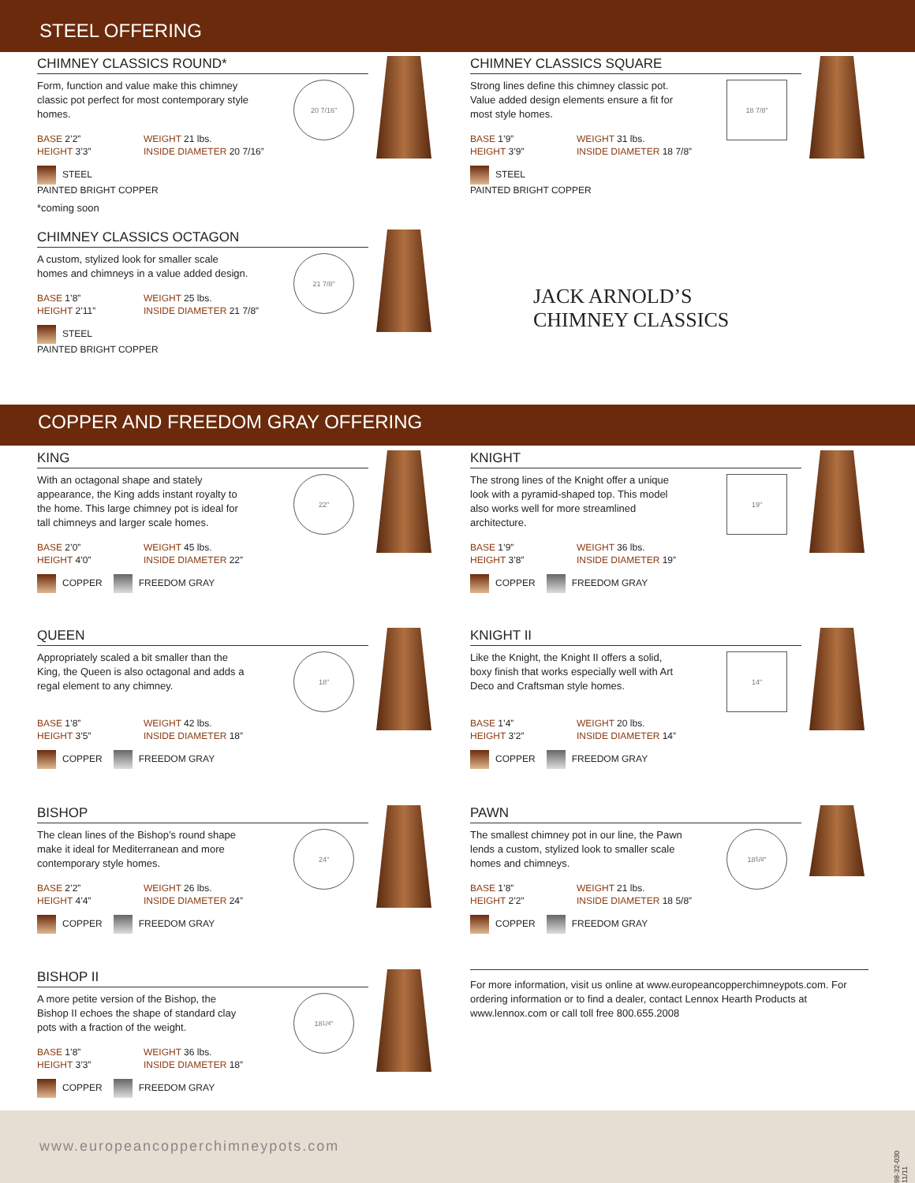STEEL OFFERING
CHIMNEY CLASSICS ROUND*
Form, function and value make this chimney classic pot perfect for most contemporary style homes.
BASE 2’2”
WEIGHT 21 lbs.
HEIGHT 3’3”
INSIDE DIAMETER 20 7/16”
STEEL
PAINTED BRIGHT COPPER
*coming soon
20 7/16"
CHIMNEY CLASSICS OCTAGON
A custom, stylized look for smaller scale homes and chimneys in a value added design.
BASE 1’8”
WEIGHT 25 lbs.
HEIGHT 2’11”
INSIDE DIAMETER 21 7/8”
STEEL
PAINTED BRIGHT COPPER
21 7/8"
CHIMNEY CLASSICS SQUARE
Strong lines define this chimney classic pot. Value added design elements ensure a fit for most style homes.
BASE 1’9”
WEIGHT 31 lbs.
HEIGHT 3’9”
INSIDE DIAMETER 18 7/8”
STEEL
PAINTED BRIGHT COPPER
18 7/8"
JACK ARNOLD’S
CHIMNEY CLASSICS
COPPER AND FREEDOM GRAY OFFERING
KING
With an octagonal shape and stately appearance, the King adds instant royalty to the home. This large chimney pot is ideal for tall chimneys and larger scale homes.
BASE 2’0”
WEIGHT 45 lbs.
HEIGHT 4’0”
INSIDE DIAMETER 22”
COPPER FREEDOM GRAY
22"
QUEEN
Appropriately scaled a bit smaller than the King, the Queen is also octagonal and adds a regal element to any chimney.
BASE 1’8”
WEIGHT 42 lbs.
HEIGHT 3’5”
INSIDE DIAMETER 18”
COPPER FREEDOM GRAY
18"
BISHOP
The clean lines of the Bishop’s round shape make it ideal for Mediterranean and more contemporary style homes.
BASE 2’2”
WEIGHT 26 lbs.
HEIGHT 4’4”
INSIDE DIAMETER 24”
COPPER FREEDOM GRAY
24"
BISHOP II
A more petite version of the Bishop, the Bishop II echoes the shape of standard clay pots with a fraction of the weight.
BASE 1’8”
WEIGHT 36 lbs.
HEIGHT 3’3”
INSIDE DIAMETER 18”
COPPER FREEDOM GRAY
181/4"
KNIGHT
The strong lines of the Knight offer a unique look with a pyramid-shaped top. This model also works well for more streamlined architecture.
BASE 1’9”
WEIGHT 36 lbs.
HEIGHT 3’8”
INSIDE DIAMETER 19”
COPPER FREEDOM GRAY
19"
KNIGHT II
Like the Knight, the Knight II offers a solid, boxy finish that works especially well with Art Deco and Craftsman style homes.
BASE 1’4”
WEIGHT 20 lbs.
HEIGHT 3’2”
INSIDE DIAMETER 14”
COPPER FREEDOM GRAY
14"
PAWN
The smallest chimney pot in our line, the Pawn lends a custom, stylized look to smaller scale homes and chimneys.
BASE 1’8”
WEIGHT 21 lbs.
HEIGHT 2’2”
INSIDE DIAMETER 18 5/8”
COPPER FREEDOM GRAY
185/8"
For more information, visit us online at www.europeancopperchimneypots.com. For ordering information or to find a dealer, contact Lennox Hearth Products at www.lennox.com or call toll free 800.655.2008
www.europeancopperchimneypots.com
98-32-030 11/11